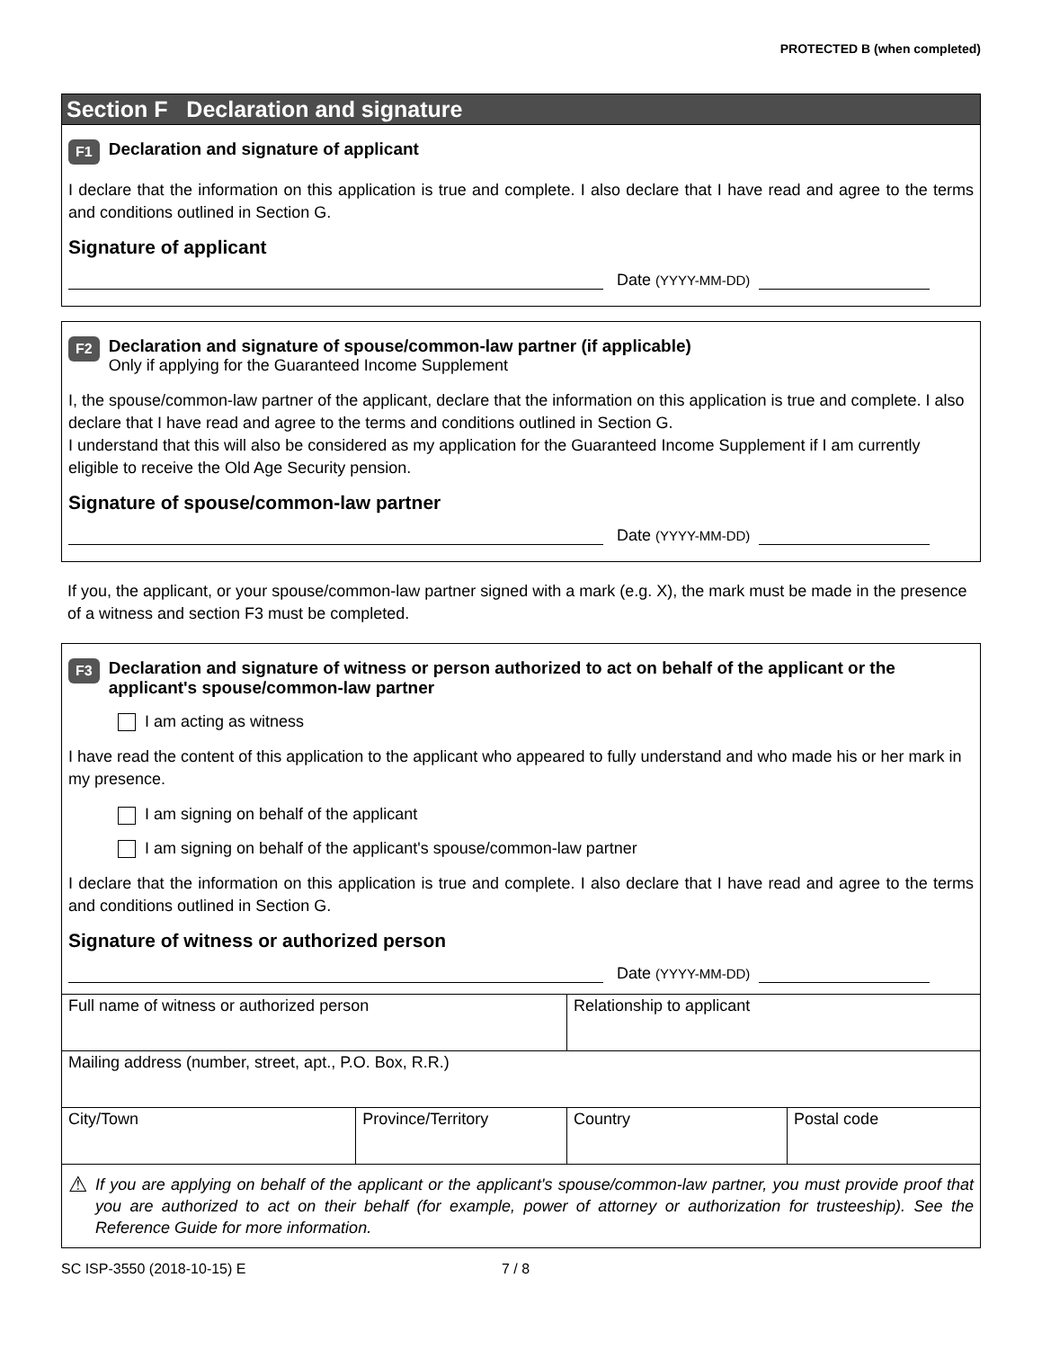PROTECTED B (when completed)
Section F Declaration and signature
F1 Declaration and signature of applicant
I declare that the information on this application is true and complete. I also declare that I have read and agree to the terms and conditions outlined in Section G.
Signature of applicant
Date (YYYY-MM-DD)
F2
Declaration and signature of spouse/common-law partner (if applicable)
Only if applying for the Guaranteed Income Supplement
I, the spouse/common-law partner of the applicant, declare that the information on this application is true and complete. I also declare that I have read and agree to the terms and conditions outlined in Section G.
I understand that this will also be considered as my application for the Guaranteed Income Supplement if I am currently eligible to receive the Old Age Security pension.
Signature of spouse/common-law partner
Date (YYYY-MM-DD)
If you, the applicant, or your spouse/common-law partner signed with a mark (e.g. X), the mark must be made in the presence of a witness and section F3 must be completed.
F3 Declaration and signature of witness or person authorized to act on behalf of the applicant or the applicant's spouse/common-law partner
I am acting as witness
I have read the content of this application to the applicant who appeared to fully understand and who made his or her mark in my presence.
I am signing on behalf of the applicant
I am signing on behalf of the applicant's spouse/common-law partner
I declare that the information on this application is true and complete. I also declare that I have read and agree to the terms and conditions outlined in Section G.
Signature of witness or authorized person
Date (YYYY-MM-DD)
| Full name of witness or authorized person | | Relationship to applicant | |
| Mailing address (number, street, apt., P.O. Box, R.R.) | | | |
| City/Town | Province/Territory | Country | Postal code |
⚠ If you are applying on behalf of the applicant or the applicant's spouse/common-law partner, you must provide proof that you are authorized to act on their behalf (for example, power of attorney or authorization for trusteeship). See the Reference Guide for more information.
SC ISP-3550 (2018-10-15) E 7 / 8